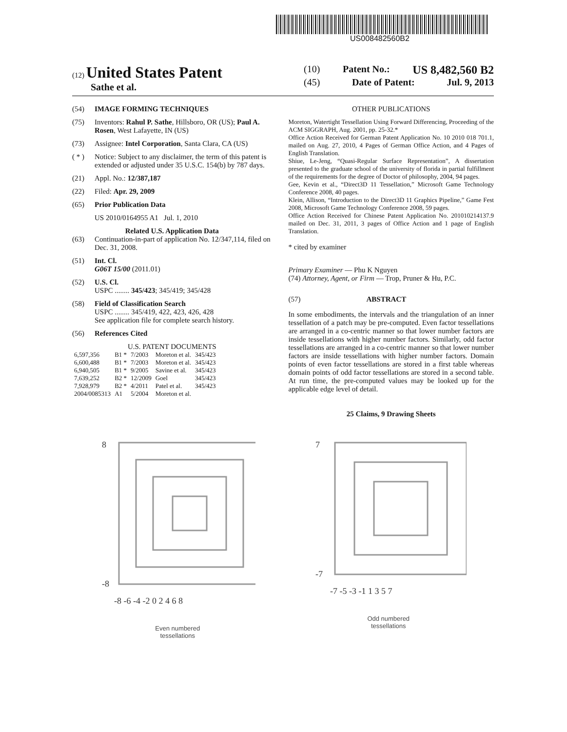US008482560B2
(12) United States Patent
Sathe et al.
(10) Patent No.: US 8,482,560 B2
(45) Date of Patent: Jul. 9, 2013
(54) IMAGE FORMING TECHNIQUES
(75) Inventors: Rahul P. Sathe, Hillsboro, OR (US); Paul A. Rosen, West Lafayette, IN (US)
(73) Assignee: Intel Corporation, Santa Clara, CA (US)
( * ) Notice: Subject to any disclaimer, the term of this patent is extended or adjusted under 35 U.S.C. 154(b) by 787 days.
(21) Appl. No.: 12/387,187
(22) Filed: Apr. 29, 2009
(65) Prior Publication Data
US 2010/0164955 A1 Jul. 1, 2010
Related U.S. Application Data
(63) Continuation-in-part of application No. 12/347,114, filed on Dec. 31, 2008.
(51) Int. Cl.
G06T 15/00 (2011.01)
(52) U.S. Cl.
USPC ........ 345/423; 345/419; 345/428
(58) Field of Classification Search
USPC ........ 345/419, 422, 423, 426, 428
See application file for complete search history.
(56) References Cited
U.S. PATENT DOCUMENTS
| 6,597,356 | B1 * | 7/2003 | Moreton et al. | 345/423 |
| 6,600,488 | B1 * | 7/2003 | Moreton et al. | 345/423 |
| 6,940,505 | B1 * | 9/2005 | Savine et al. | 345/423 |
| 7,639,252 | B2 * | 12/2009 | Goel | 345/423 |
| 7,928,979 | B2 * | 4/2011 | Patel et al. | 345/423 |
| 2004/0085313 | A1 | 5/2004 | Moreton et al. | |
OTHER PUBLICATIONS
Moreton, Watertight Tessellation Using Forward Differencing, Proceeding of the ACM SIGGRAPH, Aug. 2001, pp. 25-32.*
Office Action Received for German Patent Application No. 10 2010 018 701.1, mailed on Aug. 27, 2010, 4 Pages of German Office Action, and 4 Pages of English Translation.
Shiue, Le-Jeng, “Quasi-Regular Surface Representation”, A dissertation presented to the graduate school of the university of florida in partial fulfillment of the requirements for the degree of Doctor of philosophy, 2004, 94 pages.
Gee, Kevin et al., “Direct3D 11 Tessellation,” Microsoft Game Technology Conference 2008, 40 pages.
Klein, Allison, “Introduction to the Direct3D 11 Graphics Pipeline,” Game Fest 2008, Microsoft Game Technology Conference 2008, 59 pages.
Office Action Received for Chinese Patent Application No. 201010214137.9 mailed on Dec. 31, 2011, 3 pages of Office Action and 1 page of English Translation.
* cited by examiner
Primary Examiner — Phu K Nguyen
(74) Attorney, Agent, or Firm — Trop, Pruner & Hu, P.C.
(57) ABSTRACT
In some embodiments, the intervals and the triangulation of an inner tessellation of a patch may be pre-computed. Even factor tessellations are arranged in a co-centric manner so that lower number factors are inside tessellations with higher number factors. Similarly, odd factor tessellations are arranged in a co-centric manner so that lower number factors are inside tessellations with higher number factors. Domain points of even factor tessellations are stored in a first table whereas domain points of odd factor tessellations are stored in a second table. At run time, the pre-computed values may be looked up for the applicable edge level of detail.
25 Claims, 9 Drawing Sheets
8
-8
-8 -6 -4 -2 0 2 4 6 8
Even numbered
tessellations
7
-7
-7 -5 -3 -1 1 3 5 7
Odd numbered
tessellations